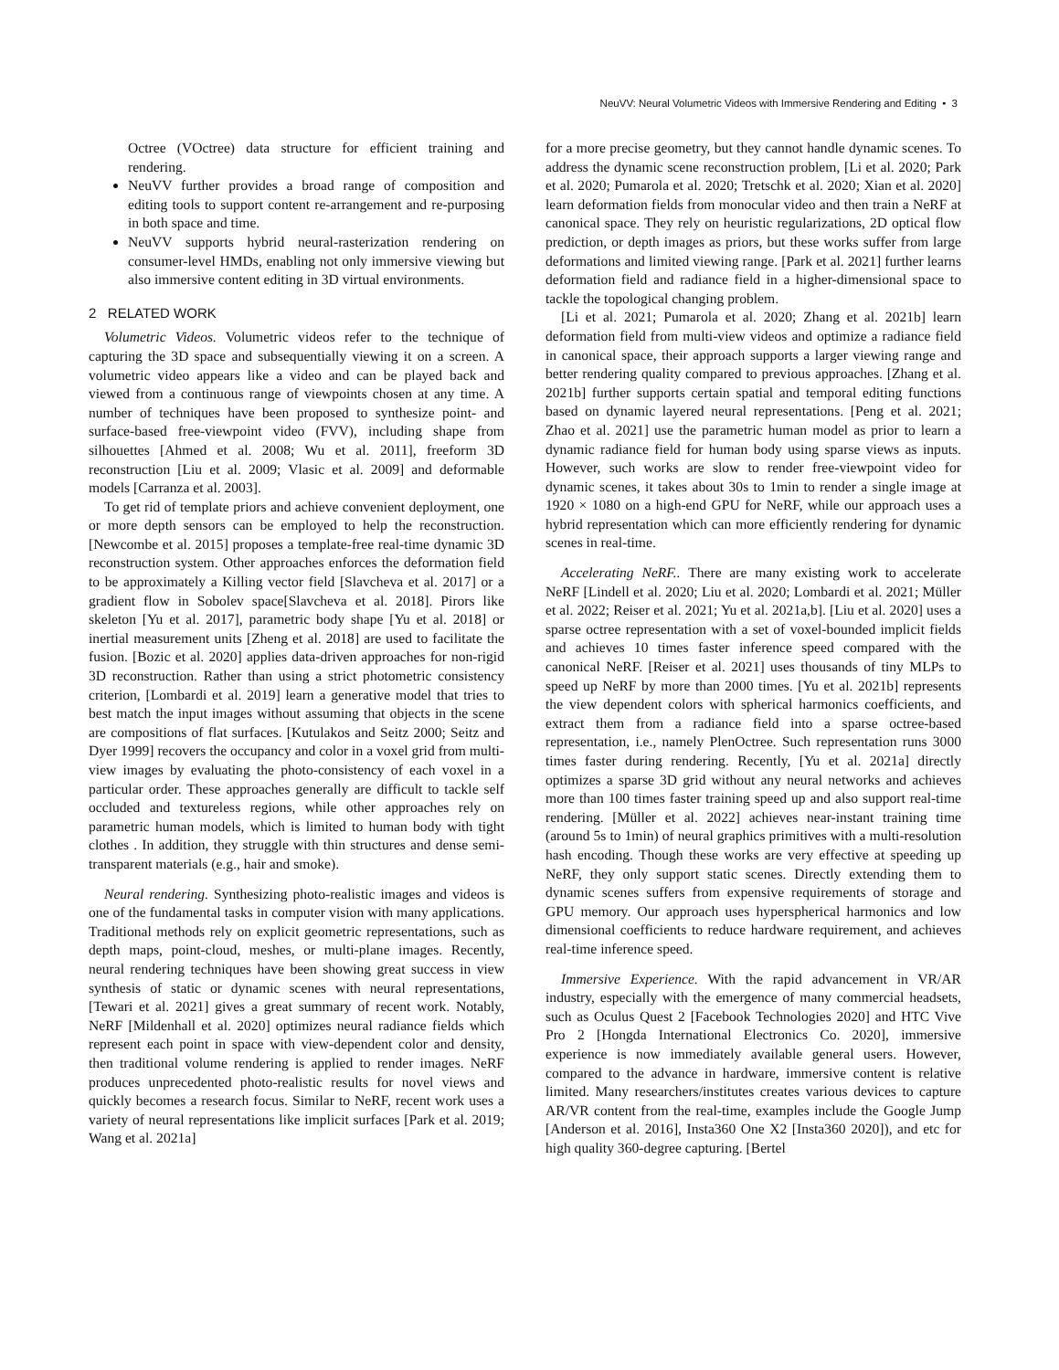NeuVV: Neural Volumetric Videos with Immersive Rendering and Editing • 3
Octree (VOctree) data structure for efficient training and rendering.
NeuVV further provides a broad range of composition and editing tools to support content re-arrangement and re-purposing in both space and time.
NeuVV supports hybrid neural-rasterization rendering on consumer-level HMDs, enabling not only immersive viewing but also immersive content editing in 3D virtual environments.
2 RELATED WORK
Volumetric Videos. Volumetric videos refer to the technique of capturing the 3D space and subsequentially viewing it on a screen. A volumetric video appears like a video and can be played back and viewed from a continuous range of viewpoints chosen at any time. A number of techniques have been proposed to synthesize point- and surface-based free-viewpoint video (FVV), including shape from silhouettes [Ahmed et al. 2008; Wu et al. 2011], freeform 3D reconstruction [Liu et al. 2009; Vlasic et al. 2009] and deformable models [Carranza et al. 2003].
To get rid of template priors and achieve convenient deployment, one or more depth sensors can be employed to help the reconstruction. [Newcombe et al. 2015] proposes a template-free real-time dynamic 3D reconstruction system. Other approaches enforces the deformation field to be approximately a Killing vector field [Slavcheva et al. 2017] or a gradient flow in Sobolev space[Slavcheva et al. 2018]. Pirors like skeleton [Yu et al. 2017], parametric body shape [Yu et al. 2018] or inertial measurement units [Zheng et al. 2018] are used to facilitate the fusion. [Bozic et al. 2020] applies data-driven approaches for non-rigid 3D reconstruction. Rather than using a strict photometric consistency criterion, [Lombardi et al. 2019] learn a generative model that tries to best match the input images without assuming that objects in the scene are compositions of flat surfaces. [Kutulakos and Seitz 2000; Seitz and Dyer 1999] recovers the occupancy and color in a voxel grid from multi-view images by evaluating the photo-consistency of each voxel in a particular order. These approaches generally are difficult to tackle self occluded and textureless regions, while other approaches rely on parametric human models, which is limited to human body with tight clothes . In addition, they struggle with thin structures and dense semi-transparent materials (e.g., hair and smoke).
Neural rendering. Synthesizing photo-realistic images and videos is one of the fundamental tasks in computer vision with many applications. Traditional methods rely on explicit geometric representations, such as depth maps, point-cloud, meshes, or multi-plane images. Recently, neural rendering techniques have been showing great success in view synthesis of static or dynamic scenes with neural representations, [Tewari et al. 2021] gives a great summary of recent work. Notably, NeRF [Mildenhall et al. 2020] optimizes neural radiance fields which represent each point in space with view-dependent color and density, then traditional volume rendering is applied to render images. NeRF produces unprecedented photo-realistic results for novel views and quickly becomes a research focus. Similar to NeRF, recent work uses a variety of neural representations like implicit surfaces [Park et al. 2019; Wang et al. 2021a]
for a more precise geometry, but they cannot handle dynamic scenes. To address the dynamic scene reconstruction problem, [Li et al. 2020; Park et al. 2020; Pumarola et al. 2020; Tretschk et al. 2020; Xian et al. 2020] learn deformation fields from monocular video and then train a NeRF at canonical space. They rely on heuristic regularizations, 2D optical flow prediction, or depth images as priors, but these works suffer from large deformations and limited viewing range. [Park et al. 2021] further learns deformation field and radiance field in a higher-dimensional space to tackle the topological changing problem.
[Li et al. 2021; Pumarola et al. 2020; Zhang et al. 2021b] learn deformation field from multi-view videos and optimize a radiance field in canonical space, their approach supports a larger viewing range and better rendering quality compared to previous approaches. [Zhang et al. 2021b] further supports certain spatial and temporal editing functions based on dynamic layered neural representations. [Peng et al. 2021; Zhao et al. 2021] use the parametric human model as prior to learn a dynamic radiance field for human body using sparse views as inputs. However, such works are slow to render free-viewpoint video for dynamic scenes, it takes about 30s to 1min to render a single image at 1920 × 1080 on a high-end GPU for NeRF, while our approach uses a hybrid representation which can more efficiently rendering for dynamic scenes in real-time.
Accelerating NeRF.. There are many existing work to accelerate NeRF [Lindell et al. 2020; Liu et al. 2020; Lombardi et al. 2021; Müller et al. 2022; Reiser et al. 2021; Yu et al. 2021a,b]. [Liu et al. 2020] uses a sparse octree representation with a set of voxel-bounded implicit fields and achieves 10 times faster inference speed compared with the canonical NeRF. [Reiser et al. 2021] uses thousands of tiny MLPs to speed up NeRF by more than 2000 times. [Yu et al. 2021b] represents the view dependent colors with spherical harmonics coefficients, and extract them from a radiance field into a sparse octree-based representation, i.e., namely PlenOctree. Such representation runs 3000 times faster during rendering. Recently, [Yu et al. 2021a] directly optimizes a sparse 3D grid without any neural networks and achieves more than 100 times faster training speed up and also support real-time rendering. [Müller et al. 2022] achieves near-instant training time (around 5s to 1min) of neural graphics primitives with a multi-resolution hash encoding. Though these works are very effective at speeding up NeRF, they only support static scenes. Directly extending them to dynamic scenes suffers from expensive requirements of storage and GPU memory. Our approach uses hyperspherical harmonics and low dimensional coefficients to reduce hardware requirement, and achieves real-time inference speed.
Immersive Experience. With the rapid advancement in VR/AR industry, especially with the emergence of many commercial headsets, such as Oculus Quest 2 [Facebook Technologies 2020] and HTC Vive Pro 2 [Hongda International Electronics Co. 2020], immersive experience is now immediately available general users. However, compared to the advance in hardware, immersive content is relative limited. Many researchers/institutes creates various devices to capture AR/VR content from the real-time, examples include the Google Jump [Anderson et al. 2016], Insta360 One X2 [Insta360 2020]), and etc for high quality 360-degree capturing. [Bertel